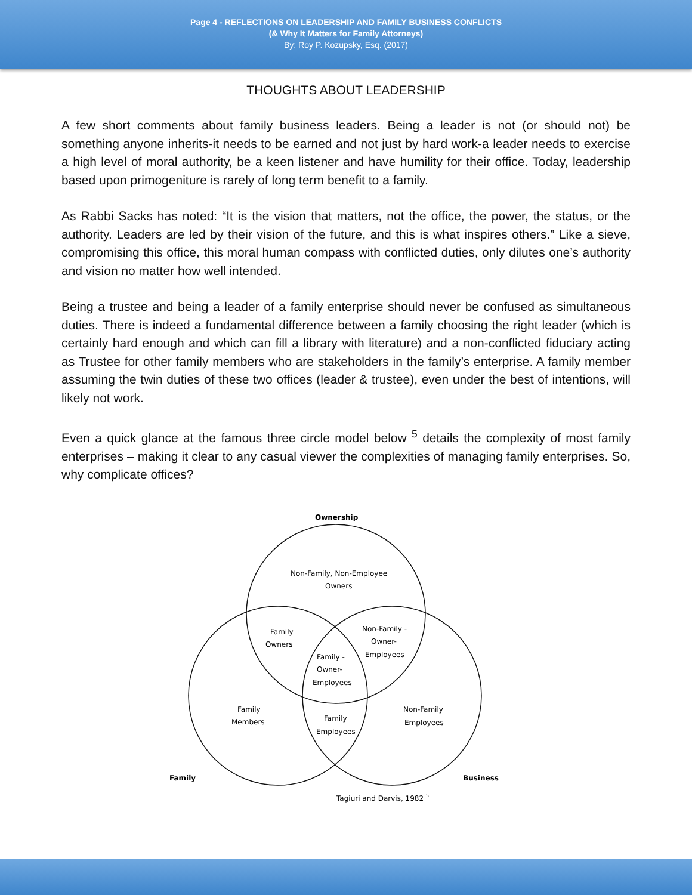Page 4 - REFLECTIONS ON LEADERSHIP AND FAMILY BUSINESS CONFLICTS
(& Why It Matters for Family Attorneys)
By: Roy P. Kozupsky, Esq. (2017)
THOUGHTS ABOUT LEADERSHIP
A few short comments about family business leaders. Being a leader is not (or should not) be something anyone inherits-it needs to be earned and not just by hard work-a leader needs to exercise a high level of moral authority, be a keen listener and have humility for their office. Today, leadership based upon primogeniture is rarely of long term benefit to a family.
As Rabbi Sacks has noted: “It is the vision that matters, not the office, the power, the status, or the authority. Leaders are led by their vision of the future, and this is what inspires others.” Like a sieve, compromising this office, this moral human compass with conflicted duties, only dilutes one’s authority and vision no matter how well intended.
Being a trustee and being a leader of a family enterprise should never be confused as simultaneous duties. There is indeed a fundamental difference between a family choosing the right leader (which is certainly hard enough and which can fill a library with literature) and a non-conflicted fiduciary acting as Trustee for other family members who are stakeholders in the family’s enterprise. A family member assuming the twin duties of these two offices (leader & trustee), even under the best of intentions, will likely not work.
Even a quick glance at the famous three circle model below <sup>5</sup> details the complexity of most family enterprises – making it clear to any casual viewer the complexities of managing family enterprises. So, why complicate offices?
Ownership
Non-Family, Non-Employee
Owners
Family
Owners
Non-Family -
Owner-
Employees
Family -
Owner-
Employees
Family
Members
Family
Employees
Non-Family
Employees
Family
Business
Tagiuri and Darvis, 1982 5